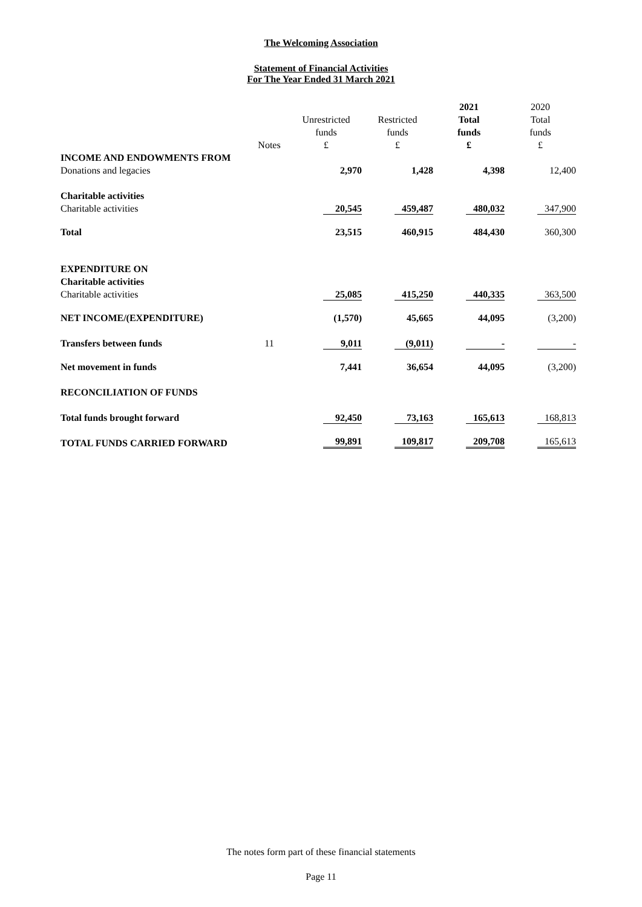The Welcoming Association
Statement of Financial Activities
For The Year Ended 31 March 2021
| | | | | 2021 | 2020 |
| | | Unrestricted | Restricted | Total | Total |
| | | funds | funds | funds | funds |
| | Notes | £ | £ | £ | £ |
| INCOME AND ENDOWMENTS FROM | | | | | |
| Donations and legacies | | 2,970 | 1,428 | 4,398 | 12,400 |
| Charitable activities | | | | | |
| Charitable activities | | 20,545 | 459,487 | 480,032 | 347,900 |
| Total | | 23,515 | 460,915 | 484,430 | 360,300 |
| EXPENDITURE ON | | | | | |
| Charitable activities | | | | | |
| Charitable activities | | 25,085 | 415,250 | 440,335 | 363,500 |
| NET INCOME/(EXPENDITURE) | | (1,570) | 45,665 | 44,095 | (3,200) |
| Transfers between funds | 11 | 9,011 | (9,011) | - | - |
| Net movement in funds | | 7,441 | 36,654 | 44,095 | (3,200) |
| RECONCILIATION OF FUNDS | | | | | |
| Total funds brought forward | | 92,450 | 73,163 | 165,613 | 168,813 |
| TOTAL FUNDS CARRIED FORWARD | | 99,891 | 109,817 | 209,708 | 165,613 |
The notes form part of these financial statements
Page 11